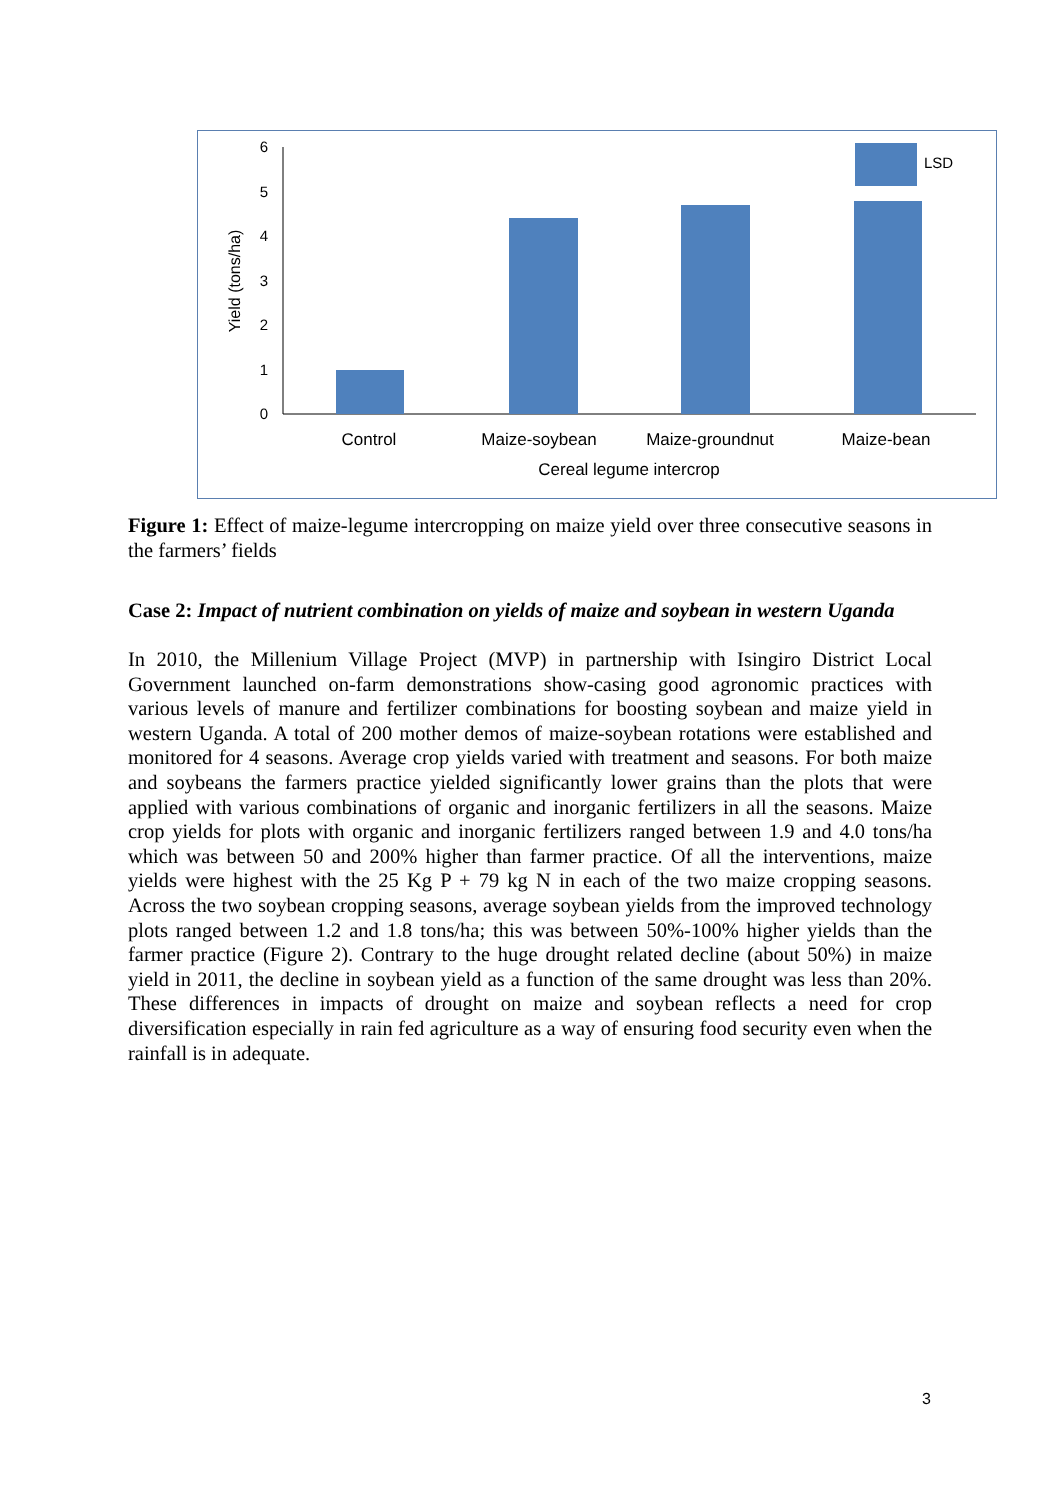0
1
2
3
4
5
6
Yield (tons/ha)
LSD
Control
Maize-soybean
Maize-groundnut
Maize-bean
Cereal legume intercrop
Figure 1: Effect of maize-legume intercropping on maize yield over three consecutive seasons in the farmers’ fields
Case 2: Impact of nutrient combination on yields of maize and soybean in western Uganda
In 2010, the Millenium Village Project (MVP) in partnership with Isingiro District Local Government launched on-farm demonstrations show-casing good agronomic practices with various levels of manure and fertilizer combinations for boosting soybean and maize yield in western Uganda. A total of 200 mother demos of maize-soybean rotations were established and monitored for 4 seasons. Average crop yields varied with treatment and seasons. For both maize and soybeans the farmers practice yielded significantly lower grains than the plots that were applied with various combinations of organic and inorganic fertilizers in all the seasons. Maize crop yields for plots with organic and inorganic fertilizers ranged between 1.9 and 4.0 tons/ha which was between 50 and 200% higher than farmer practice. Of all the interventions, maize yields were highest with the 25 Kg P + 79 kg N in each of the two maize cropping seasons. Across the two soybean cropping seasons, average soybean yields from the improved technology plots ranged between 1.2 and 1.8 tons/ha; this was between 50%-100% higher yields than the farmer practice (Figure 2). Contrary to the huge drought related decline (about 50%) in maize yield in 2011, the decline in soybean yield as a function of the same drought was less than 20%. These differences in impacts of drought on maize and soybean reflects a need for crop diversification especially in rain fed agriculture as a way of ensuring food security even when the rainfall is in adequate.
3